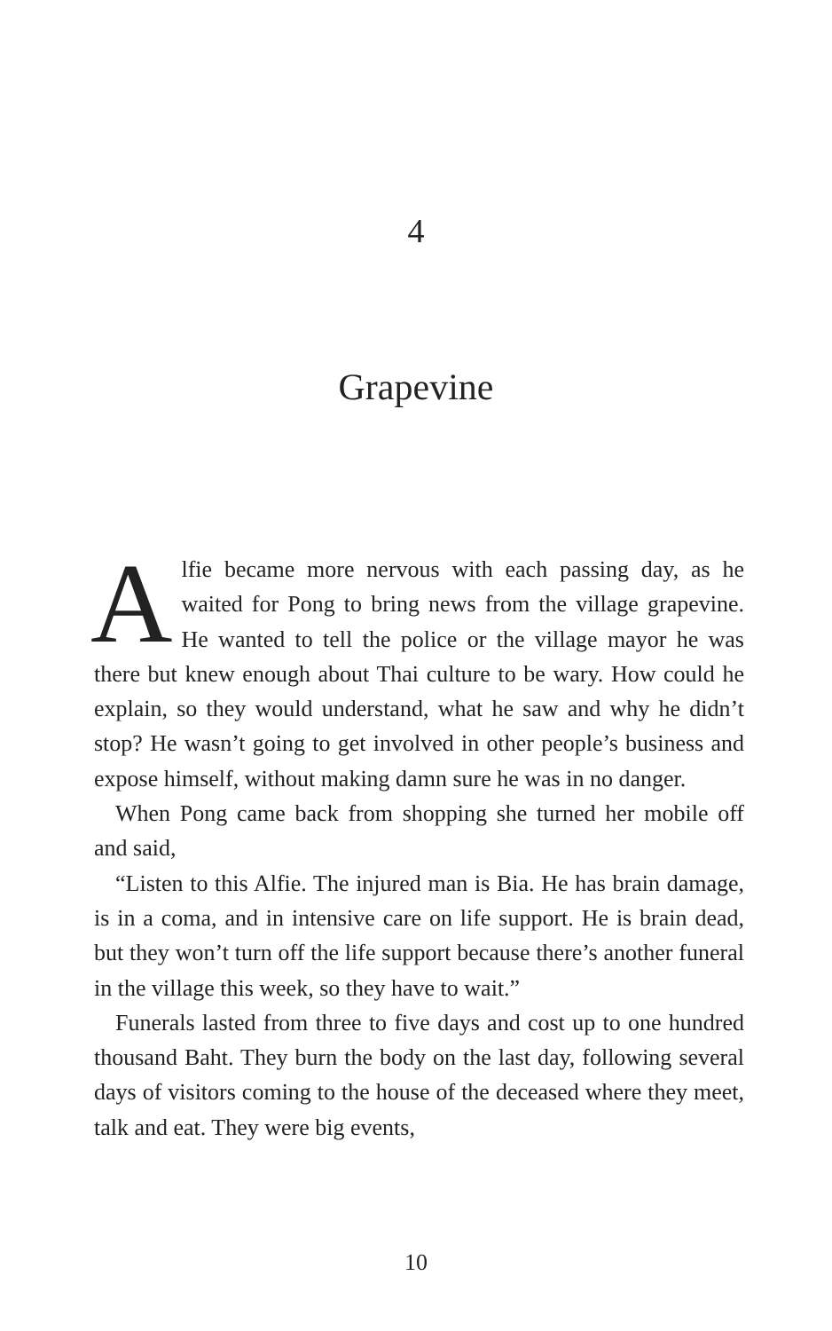4
Grapevine
Alfie became more nervous with each passing day, as he waited for Pong to bring news from the village grapevine. He wanted to tell the police or the village mayor he was there but knew enough about Thai culture to be wary. How could he explain, so they would understand, what he saw and why he didn’t stop? He wasn’t going to get involved in other people’s business and expose himself, without making damn sure he was in no danger.
When Pong came back from shopping she turned her mobile off and said,
“Listen to this Alfie. The injured man is Bia. He has brain damage, is in a coma, and in intensive care on life support. He is brain dead, but they won’t turn off the life support because there’s another funeral in the village this week, so they have to wait.”
Funerals lasted from three to five days and cost up to one hundred thousand Baht. They burn the body on the last day, following several days of visitors coming to the house of the deceased where they meet, talk and eat. They were big events,
10